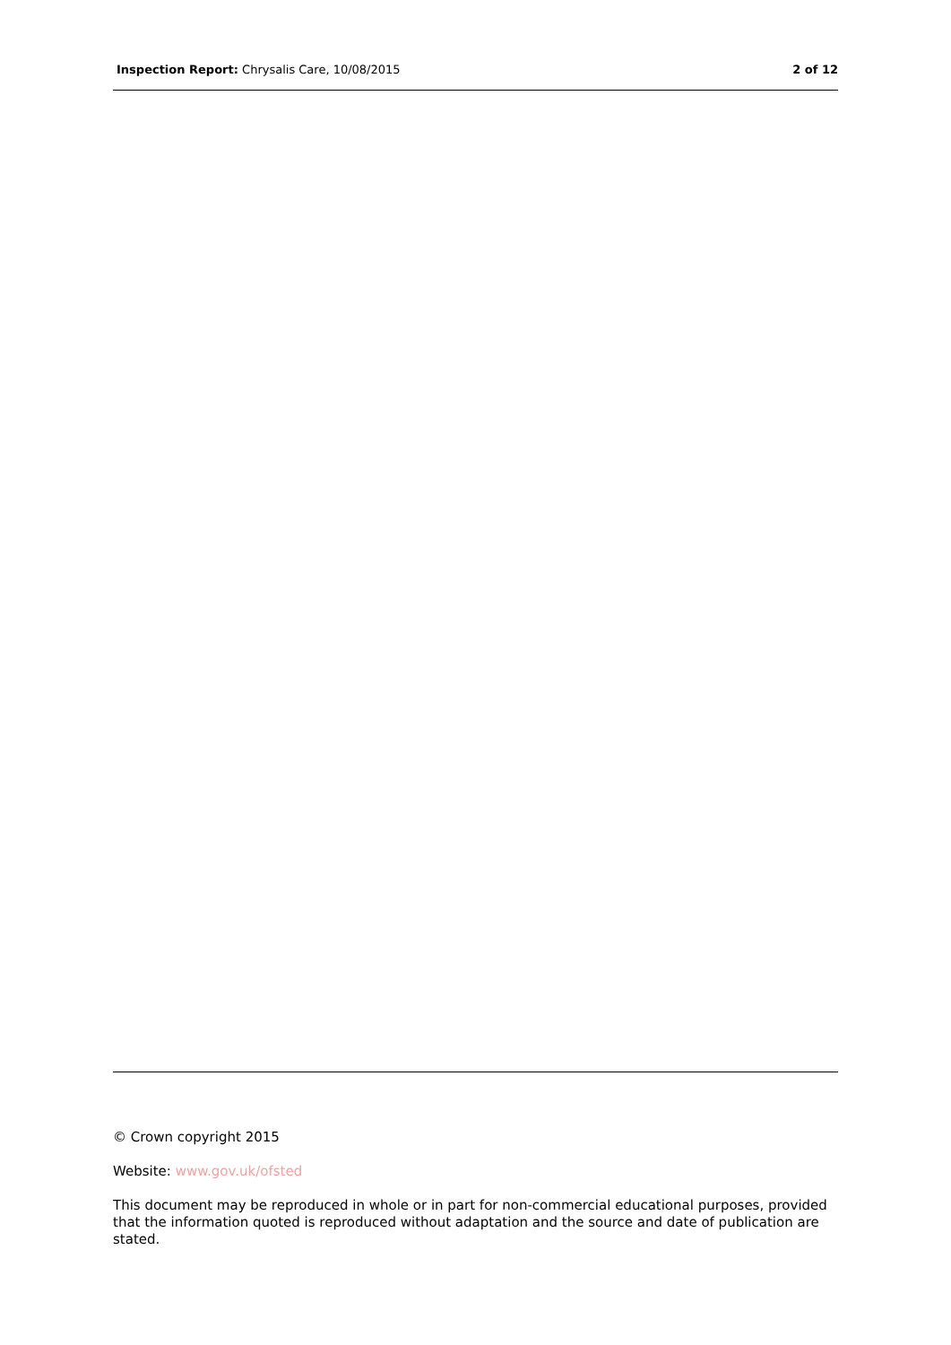Inspection Report: Chrysalis Care, 10/08/2015 2 of 12
© Crown copyright 2015
Website: www.gov.uk/ofsted
This document may be reproduced in whole or in part for non-commercial educational purposes, provided that the information quoted is reproduced without adaptation and the source and date of publication are stated.